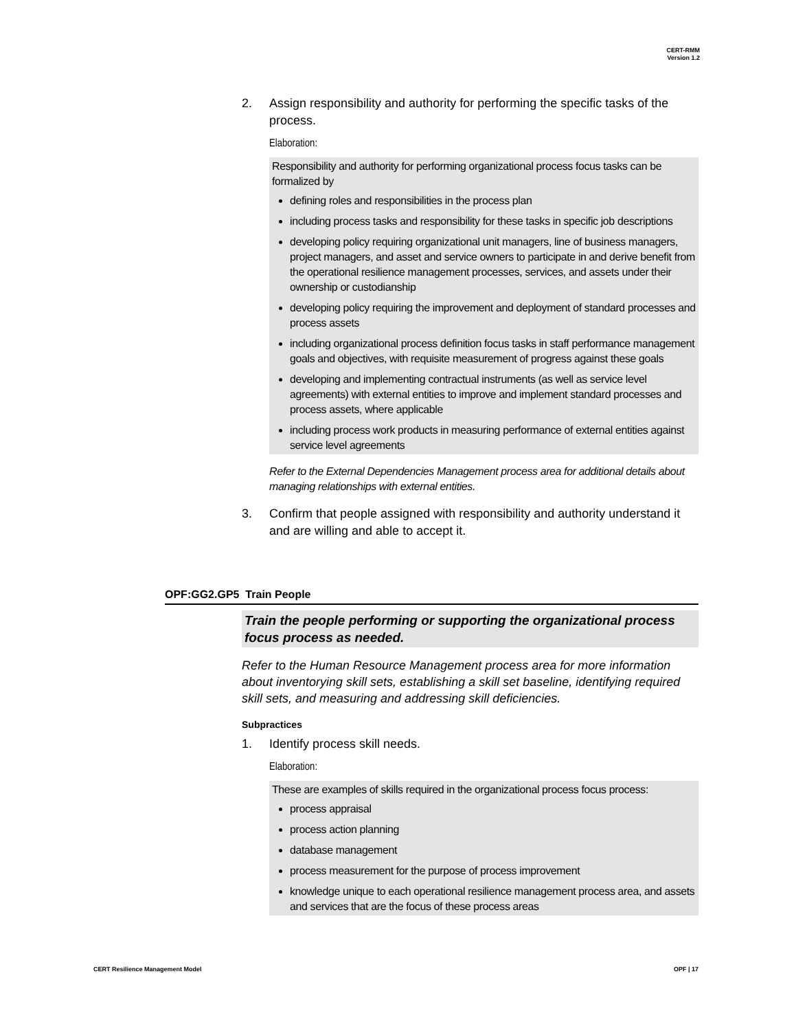CERT-RMM
Version 1.2
2. Assign responsibility and authority for performing the specific tasks of the process.
Elaboration:
Responsibility and authority for performing organizational process focus tasks can be formalized by
defining roles and responsibilities in the process plan
including process tasks and responsibility for these tasks in specific job descriptions
developing policy requiring organizational unit managers, line of business managers, project managers, and asset and service owners to participate in and derive benefit from the operational resilience management processes, services, and assets under their ownership or custodianship
developing policy requiring the improvement and deployment of standard processes and process assets
including organizational process definition focus tasks in staff performance management goals and objectives, with requisite measurement of progress against these goals
developing and implementing contractual instruments (as well as service level agreements) with external entities to improve and implement standard processes and process assets, where applicable
including process work products in measuring performance of external entities against service level agreements
Refer to the External Dependencies Management process area for additional details about managing relationships with external entities.
3. Confirm that people assigned with responsibility and authority understand it and are willing and able to accept it.
OPF:GG2.GP5 Train People
Train the people performing or supporting the organizational process focus process as needed.
Refer to the Human Resource Management process area for more information about inventorying skill sets, establishing a skill set baseline, identifying required skill sets, and measuring and addressing skill deficiencies.
Subpractices
1. Identify process skill needs.
Elaboration:
These are examples of skills required in the organizational process focus process:
process appraisal
process action planning
database management
process measurement for the purpose of process improvement
knowledge unique to each operational resilience management process area, and assets and services that are the focus of these process areas
CERT Resilience Management Model OPF | 17